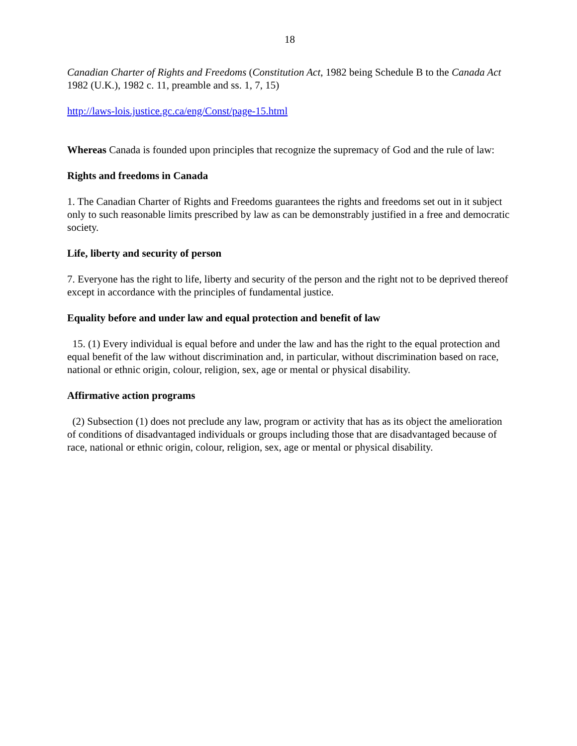18
Canadian Charter of Rights and Freedoms (Constitution Act, 1982 being Schedule B to the Canada Act 1982 (U.K.), 1982 c. 11, preamble and ss. 1, 7, 15)
http://laws-lois.justice.gc.ca/eng/Const/page-15.html
Whereas Canada is founded upon principles that recognize the supremacy of God and the rule of law:
Rights and freedoms in Canada
1. The Canadian Charter of Rights and Freedoms guarantees the rights and freedoms set out in it subject only to such reasonable limits prescribed by law as can be demonstrably justified in a free and democratic society.
Life, liberty and security of person
7. Everyone has the right to life, liberty and security of the person and the right not to be deprived thereof except in accordance with the principles of fundamental justice.
Equality before and under law and equal protection and benefit of law
15. (1) Every individual is equal before and under the law and has the right to the equal protection and equal benefit of the law without discrimination and, in particular, without discrimination based on race, national or ethnic origin, colour, religion, sex, age or mental or physical disability.
Affirmative action programs
(2) Subsection (1) does not preclude any law, program or activity that has as its object the amelioration of conditions of disadvantaged individuals or groups including those that are disadvantaged because of race, national or ethnic origin, colour, religion, sex, age or mental or physical disability.